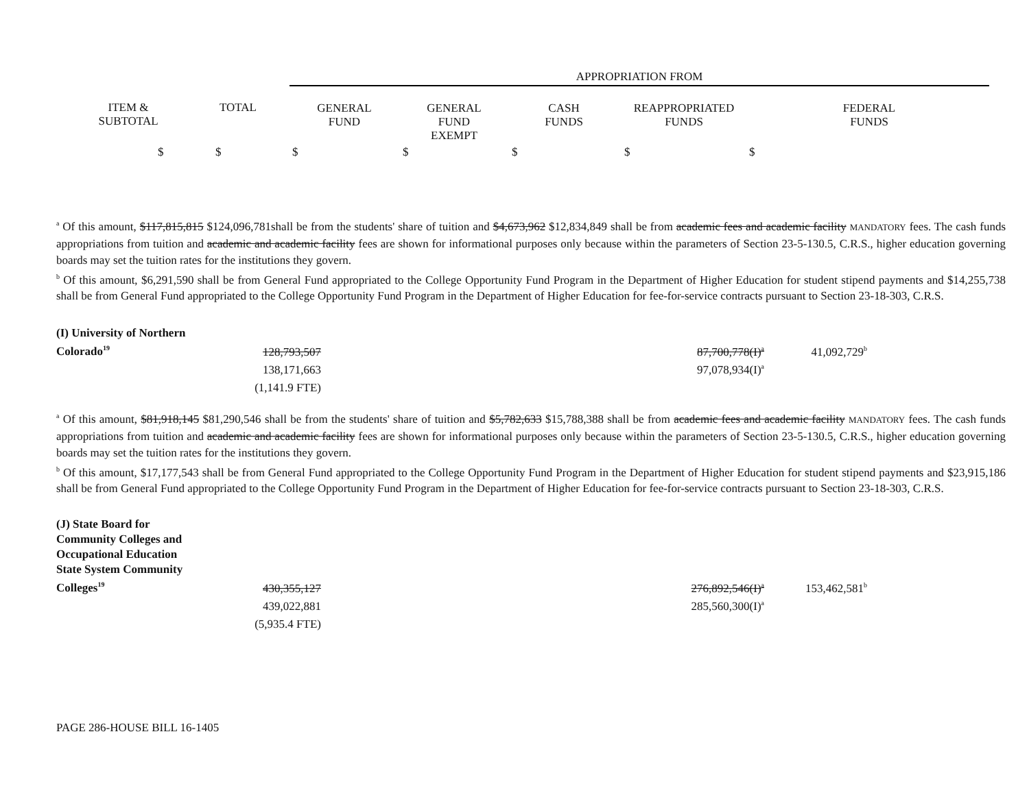| | | | APPROPRIATION FROM | | | | |
| | ITEM & SUBTOTAL | TOTAL | GENERAL FUND | GENERAL FUND EXEMPT | CASH FUNDS | REAPPROPRIATED FUNDS | FEDERAL FUNDS |
| | $ | $ | $ | $ | $ | $ | $ |
<sup>a</sup> Of this amount, $117,815,815 $124,096,781shall be from the students' share of tuition and $4,673,962 $12,834,849 shall be from academic fees and academic facility MANDATORY fees. The cash funds appropriations from tuition and academic and academic facility fees are shown for informational purposes only because within the parameters of Section 23-5-130.5, C.R.S., higher education governing boards may set the tuition rates for the institutions they govern.
<sup>b</sup> Of this amount, $6,291,590 shall be from General Fund appropriated to the College Opportunity Fund Program in the Department of Higher Education for student stipend payments and $14,255,738 shall be from General Fund appropriated to the College Opportunity Fund Program in the Department of Higher Education for fee-for-service contracts pursuant to Section 23-18-303, C.R.S.
| (I) University of Northern Colorado<sup>19</sup> | 128,793,507 | | 87,700,778(I)<sup>a</sup> | 41,092,729<sup>b</sup> |
| | 138,171,663 | | 97,078,934(I)<sup>a</sup> | |
| | (1,141.9 FTE) | | | |
<sup>a</sup> Of this amount, $81,918,145 $81,290,546 shall be from the students' share of tuition and $5,782,633 $15,788,388 shall be from academic fees and academic facility MANDATORY fees. The cash funds appropriations from tuition and academic and academic facility fees are shown for informational purposes only because within the parameters of Section 23-5-130.5, C.R.S., higher education governing boards may set the tuition rates for the institutions they govern.
<sup>b</sup> Of this amount, $17,177,543 shall be from General Fund appropriated to the College Opportunity Fund Program in the Department of Higher Education for student stipend payments and $23,915,186 shall be from General Fund appropriated to the College Opportunity Fund Program in the Department of Higher Education for fee-for-service contracts pursuant to Section 23-18-303, C.R.S.
| (J) State Board for Community Colleges and Occupational Education State System Community Colleges<sup>19</sup> | 430,355,127 | | 276,892,546(I)<sup>a</sup> | 153,462,581<sup>b</sup> |
| | 439,022,881 | | 285,560,300(I)<sup>a</sup> | |
| | (5,935.4 FTE) | | | |
PAGE 286-HOUSE BILL 16-1405